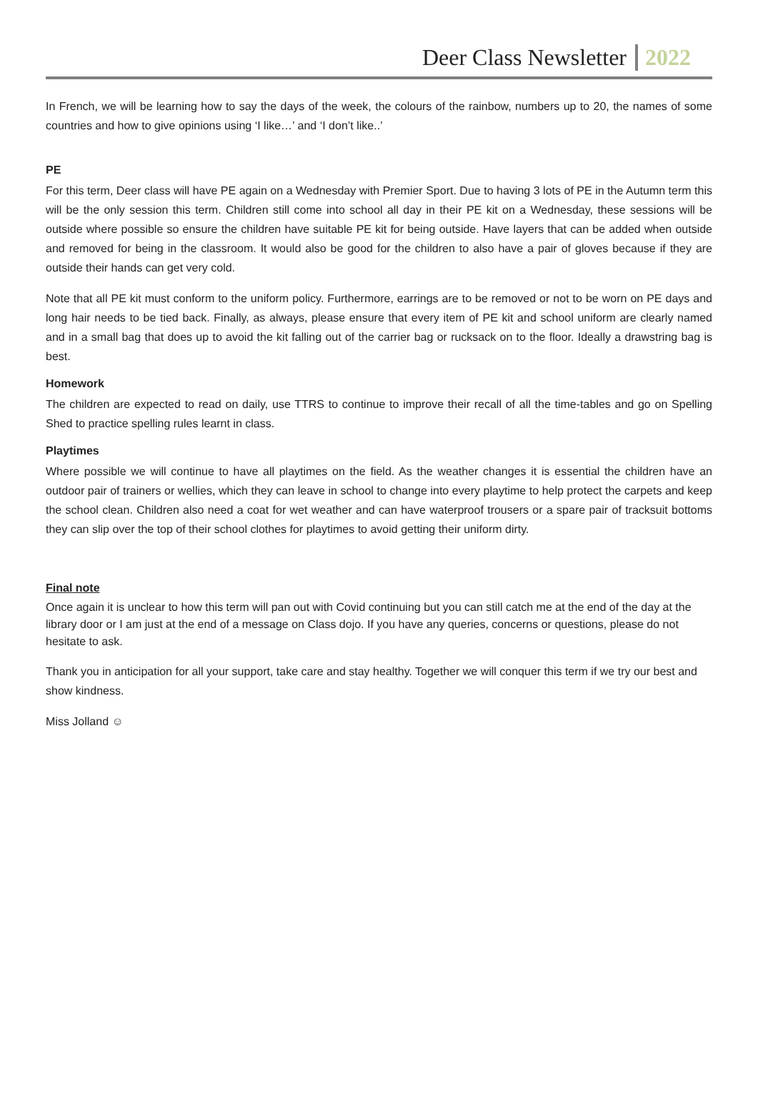Deer Class Newsletter 2022
In French, we will be learning how to say the days of the week, the colours of the rainbow, numbers up to 20, the names of some countries and how to give opinions using ‘I like…’ and ‘I don’t like..’
PE
For this term, Deer class will have PE again on a Wednesday with Premier Sport. Due to having 3 lots of PE in the Autumn term this will be the only session this term. Children still come into school all day in their PE kit on a Wednesday, these sessions will be outside where possible so ensure the children have suitable PE kit for being outside. Have layers that can be added when outside and removed for being in the classroom. It would also be good for the children to also have a pair of gloves because if they are outside their hands can get very cold.
Note that all PE kit must conform to the uniform policy. Furthermore, earrings are to be removed or not to be worn on PE days and long hair needs to be tied back. Finally, as always, please ensure that every item of PE kit and school uniform are clearly named and in a small bag that does up to avoid the kit falling out of the carrier bag or rucksack on to the floor. Ideally a drawstring bag is best.
Homework
The children are expected to read on daily, use TTRS to continue to improve their recall of all the time-tables and go on Spelling Shed to practice spelling rules learnt in class.
Playtimes
Where possible we will continue to have all playtimes on the field. As the weather changes it is essential the children have an outdoor pair of trainers or wellies, which they can leave in school to change into every playtime to help protect the carpets and keep the school clean. Children also need a coat for wet weather and can have waterproof trousers or a spare pair of tracksuit bottoms they can slip over the top of their school clothes for playtimes to avoid getting their uniform dirty.
Final note
Once again it is unclear to how this term will pan out with Covid continuing but you can still catch me at the end of the day at the library door or I am just at the end of a message on Class dojo. If you have any queries, concerns or questions, please do not hesitate to ask.
Thank you in anticipation for all your support, take care and stay healthy. Together we will conquer this term if we try our best and show kindness.
Miss Jolland ☺